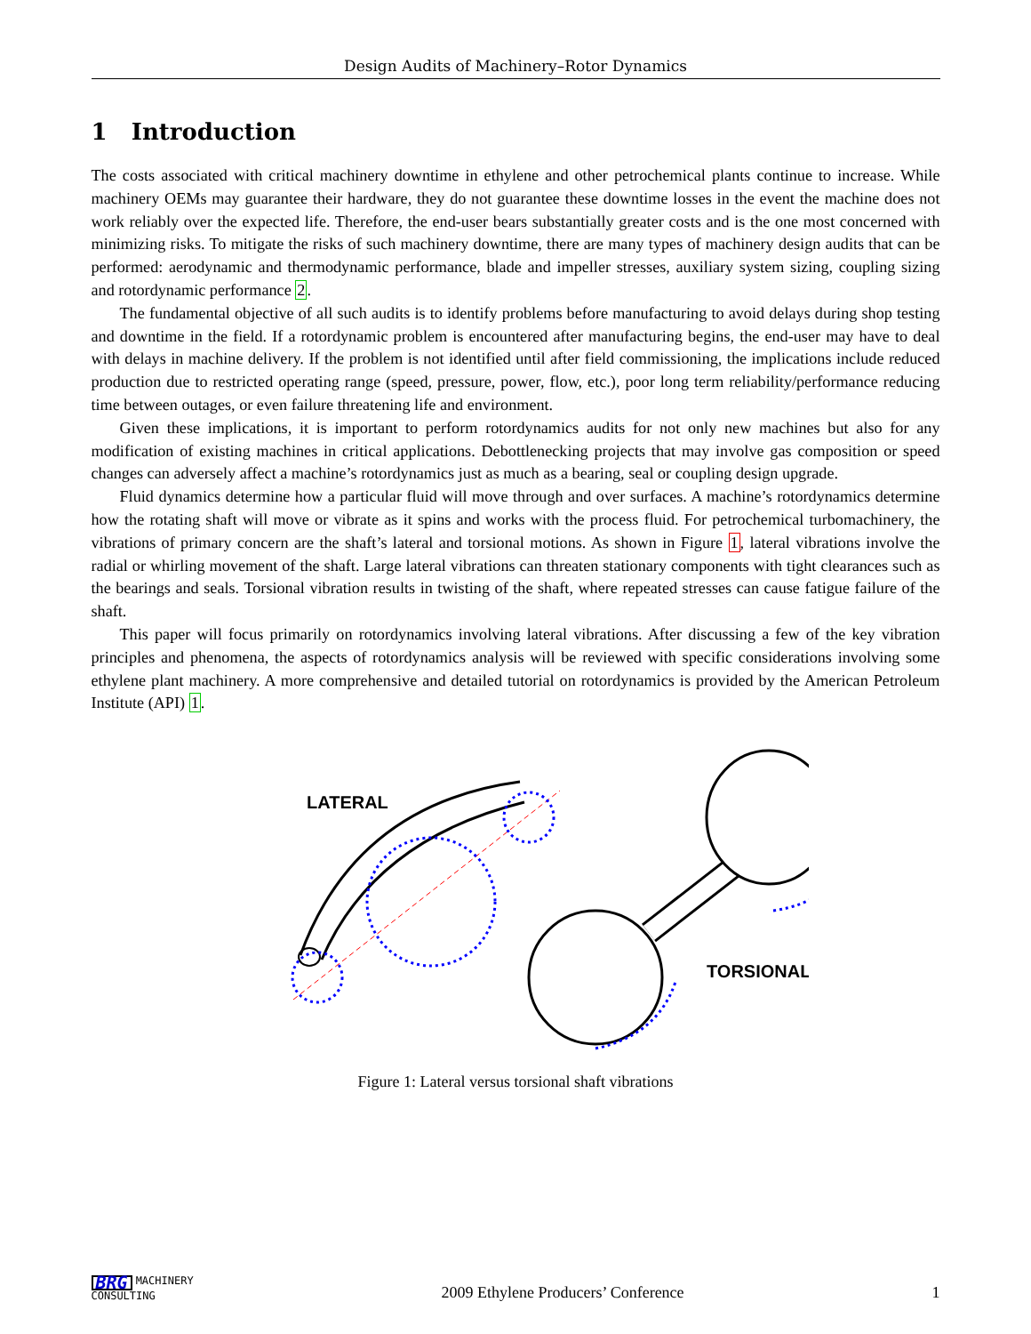Design Audits of Machinery–Rotor Dynamics
1 Introduction
The costs associated with critical machinery downtime in ethylene and other petrochemical plants continue to increase. While machinery OEMs may guarantee their hardware, they do not guarantee these downtime losses in the event the machine does not work reliably over the expected life. Therefore, the end-user bears substantially greater costs and is the one most concerned with minimizing risks. To mitigate the risks of such machinery downtime, there are many types of machinery design audits that can be performed: aerodynamic and thermodynamic performance, blade and impeller stresses, auxiliary system sizing, coupling sizing and rotordynamic performance 2.
The fundamental objective of all such audits is to identify problems before manufacturing to avoid delays during shop testing and downtime in the field. If a rotordynamic problem is encountered after manufacturing begins, the end-user may have to deal with delays in machine delivery. If the problem is not identified until after field commissioning, the implications include reduced production due to restricted operating range (speed, pressure, power, flow, etc.), poor long term reliability/performance reducing time between outages, or even failure threatening life and environment.
Given these implications, it is important to perform rotordynamics audits for not only new machines but also for any modification of existing machines in critical applications. Debottlenecking projects that may involve gas composition or speed changes can adversely affect a machine’s rotordynamics just as much as a bearing, seal or coupling design upgrade.
Fluid dynamics determine how a particular fluid will move through and over surfaces. A machine’s rotordynamics determine how the rotating shaft will move or vibrate as it spins and works with the process fluid. For petrochemical turbomachinery, the vibrations of primary concern are the shaft’s lateral and torsional motions. As shown in Figure 1, lateral vibrations involve the radial or whirling movement of the shaft. Large lateral vibrations can threaten stationary components with tight clearances such as the bearings and seals. Torsional vibration results in twisting of the shaft, where repeated stresses can cause fatigue failure of the shaft.
This paper will focus primarily on rotordynamics involving lateral vibrations. After discussing a few of the key vibration principles and phenomena, the aspects of rotordynamics analysis will be reviewed with specific considerations involving some ethylene plant machinery. A more comprehensive and detailed tutorial on rotordynamics is provided by the American Petroleum Institute (API) 1.
LATERAL
TORSIONAL
Figure 1: Lateral versus torsional shaft vibrations
BRG MACHINERY
CONSULTING
2009 Ethylene Producers’ Conference
1